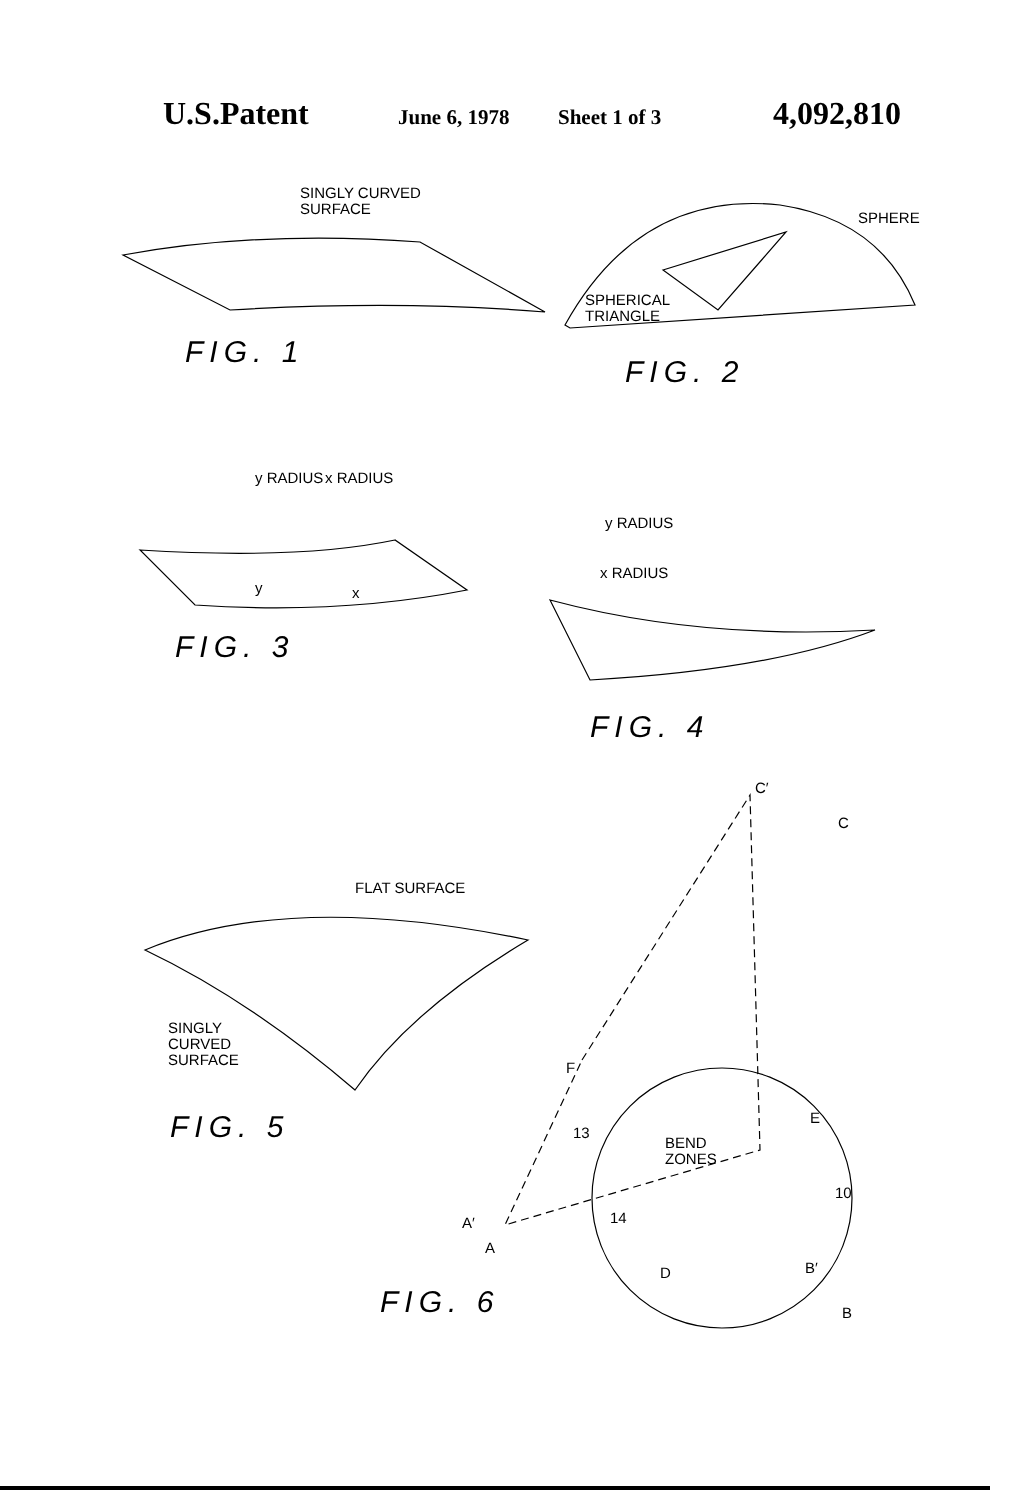U.S.Patent June 6, 1978 Sheet 1 of 3 4,092,810
SINGLY CURVED
SURFACE
SPHERE
SPHERICAL
TRIANGLE
FIG. 1
FIG. 2
y RADIUS x RADIUS
y x
y RADIUS
x RADIUS
FIG. 3
FIG. 4
C′
C
FLAT SURFACE
SINGLY
CURVED
SURFACE
F
E
13
BEND
ZONES
10
14
A′
A
D B′
B
FIG. 5
FIG. 6